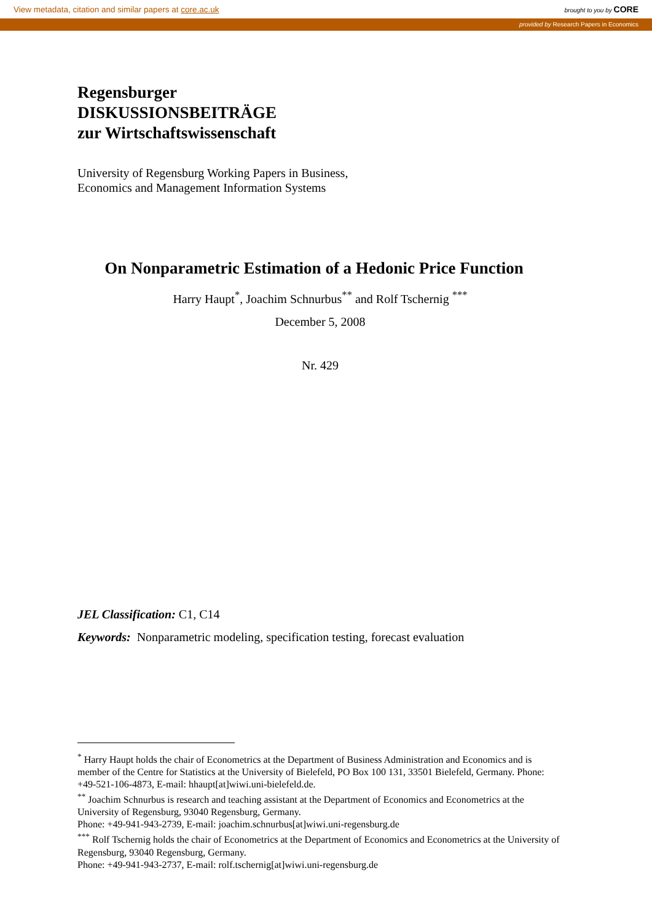View metadata, citation and similar papers at core.ac.uk brought to you by CORE
provided by Research Papers in Economics
Regensburger
DISKUSSIONSBEITRÄGE
zur Wirtschaftswissenschaft
University of Regensburg Working Papers in Business,
Economics and Management Information Systems
On Nonparametric Estimation of a Hedonic Price Function
Harry Haupt<sup>*</sup>, Joachim Schnurbus<sup>**</sup> and Rolf Tschernig <sup>***</sup>
December 5, 2008
Nr. 429
JEL Classification: C1, C14
Keywords: Nonparametric modeling, specification testing, forecast evaluation
<sup>*</sup> Harry Haupt holds the chair of Econometrics at the Department of Business Administration and Economics and is member of the Centre for Statistics at the University of Bielefeld, PO Box 100 131, 33501 Bielefeld, Germany. Phone: +49-521-106-4873, E-mail: hhaupt[at]wiwi.uni-bielefeld.de.
<sup>**</sup> Joachim Schnurbus is research and teaching assistant at the Department of Economics and Econometrics at the University of Regensburg, 93040 Regensburg, Germany.
Phone: +49-941-943-2739, E-mail: joachim.schnurbus[at]wiwi.uni-regensburg.de
<sup>***</sup> Rolf Tschernig holds the chair of Econometrics at the Department of Economics and Econometrics at the University of Regensburg, 93040 Regensburg, Germany.
Phone: +49-941-943-2737, E-mail: rolf.tschernig[at]wiwi.uni-regensburg.de